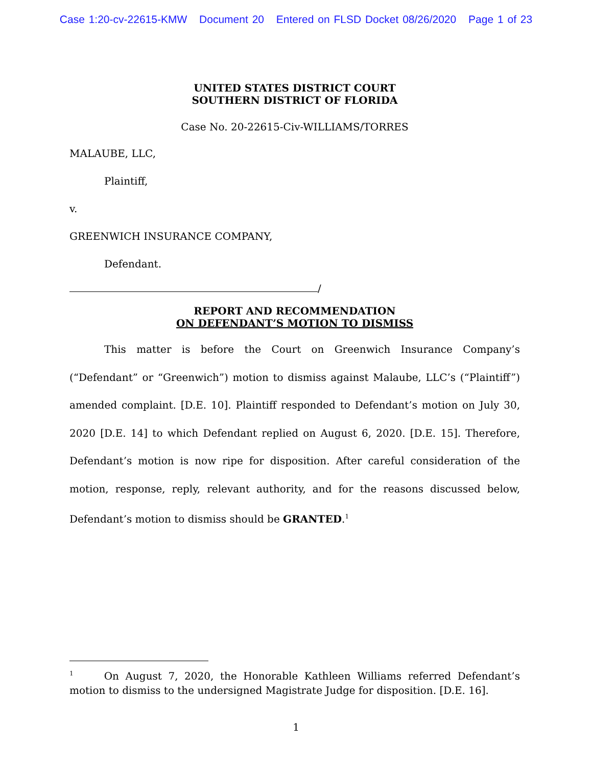Case 1:20-cv-22615-KMW Document 20 Entered on FLSD Docket 08/26/2020 Page 1 of 23
UNITED STATES DISTRICT COURT
SOUTHERN DISTRICT OF FLORIDA
Case No. 20-22615-Civ-WILLIAMS/TORRES
MALAUBE, LLC,
Plaintiff,
v.
GREENWICH INSURANCE COMPANY,
Defendant.
/
REPORT AND RECOMMENDATION
ON DEFENDANT’S MOTION TO DISMISS
This matter is before the Court on Greenwich Insurance Company’s (“Defendant” or “Greenwich”) motion to dismiss against Malaube, LLC’s (“Plaintiff”) amended complaint. [D.E. 10]. Plaintiff responded to Defendant’s motion on July 30, 2020 [D.E. 14] to which Defendant replied on August 6, 2020. [D.E. 15]. Therefore, Defendant’s motion is now ripe for disposition. After careful consideration of the motion, response, reply, relevant authority, and for the reasons discussed below, Defendant’s motion to dismiss should be GRANTED.<sup>1</sup>
<sup>1</sup> On August 7, 2020, the Honorable Kathleen Williams referred Defendant’s motion to dismiss to the undersigned Magistrate Judge for disposition. [D.E. 16].
1